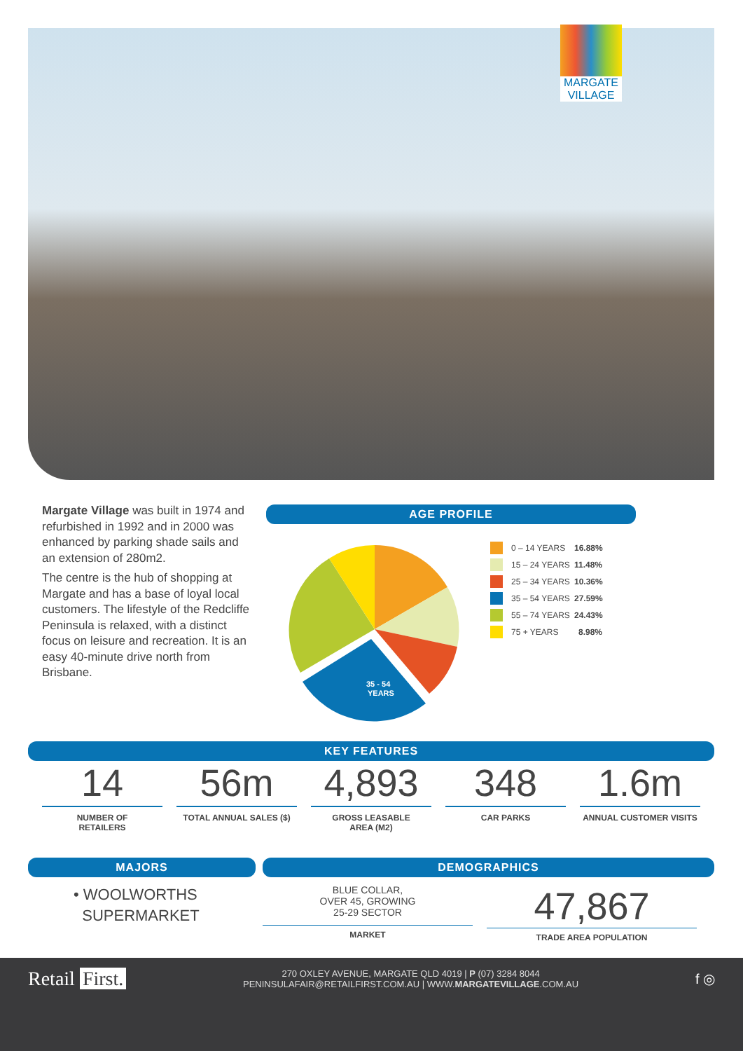MARGATE VILLAGE
Margate Village was built in 1974 and refurbished in 1992 and in 2000 was enhanced by parking shade sails and an extension of 280m2.
The centre is the hub of shopping at Margate and has a base of loyal local customers. The lifestyle of the Redcliffe Peninsula is relaxed, with a distinct focus on leisure and recreation. It is an easy 40-minute drive north from Brisbane.
AGE PROFILE
35 - 54
YEARS
0 – 14 YEARS 16.88%
15 – 24 YEARS 11.48%
25 – 34 YEARS 10.36%
35 – 54 YEARS 27.59%
55 – 74 YEARS 24.43%
75 + YEARS 8.98%
KEY FEATURES
14
NUMBER OF
RETAILERS
56m
TOTAL ANNUAL SALES ($)
4,893
GROSS LEASABLE
AREA (M2)
348
CAR PARKS
1.6m
ANNUAL CUSTOMER VISITS
MAJORS
• WOOLWORTHS
SUPERMARKET
DEMOGRAPHICS
BLUE COLLAR,
OVER 45, GROWING
25-29 SECTOR
MARKET
47,867
TRADE AREA POPULATION
Retail First.
270 OXLEY AVENUE, MARGATE QLD 4019 | P (07) 3284 8044
PENINSULAFAIR@RETAILFIRST.COM.AU | WWW.MARGATEVILLAGE.COM.AU
f ◎